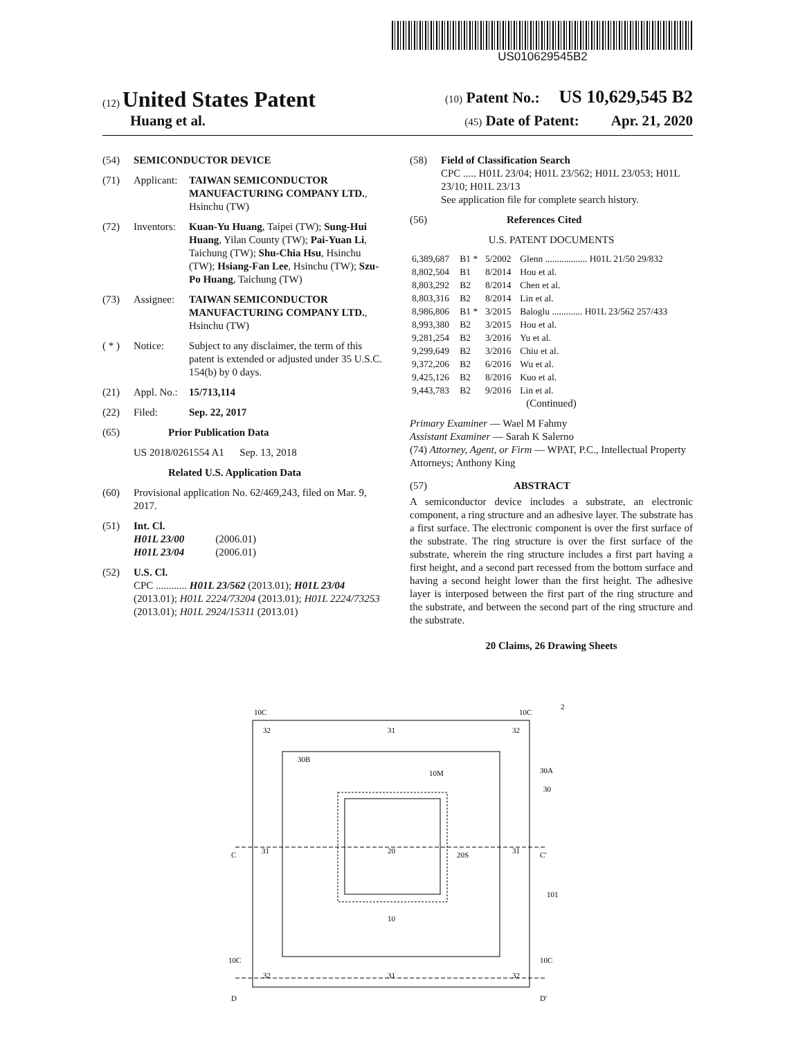US010629545B2
(12) United States Patent (10) Patent No.: US 10,629,545 B2
Huang et al. (45) Date of Patent: Apr. 21, 2020
(54) SEMICONDUCTOR DEVICE
(71) Applicant: TAIWAN SEMICONDUCTOR MANUFACTURING COMPANY LTD., Hsinchu (TW)
(72) Inventors: Kuan-Yu Huang, Taipei (TW); Sung-Hui Huang, Yilan County (TW); Pai-Yuan Li, Taichung (TW); Shu-Chia Hsu, Hsinchu (TW); Hsiang-Fan Lee, Hsinchu (TW); Szu-Po Huang, Taichung (TW)
(73) Assignee: TAIWAN SEMICONDUCTOR MANUFACTURING COMPANY LTD., Hsinchu (TW)
( * ) Notice: Subject to any disclaimer, the term of this patent is extended or adjusted under 35 U.S.C. 154(b) by 0 days.
(21) Appl. No.: 15/713,114
(22) Filed: Sep. 22, 2017
(65) Prior Publication Data
US 2018/0261554 A1 Sep. 13, 2018
Related U.S. Application Data
(60) Provisional application No. 62/469,243, filed on Mar. 9, 2017.
(51) Int. Cl.
H01L 23/00 (2006.01)
H01L 23/04 (2006.01)
(52) U.S. Cl.
CPC ............ H01L 23/562 (2013.01); H01L 23/04 (2013.01); H01L 2224/73204 (2013.01); H01L 2224/73253 (2013.01); H01L 2924/15311 (2013.01)
(58) Field of Classification Search
CPC ..... H01L 23/04; H01L 23/562; H01L 23/053; H01L 23/10; H01L 23/13
See application file for complete search history.
(56) References Cited
U.S. PATENT DOCUMENTS
| 6,389,687 | B1 * | 5/2002 | Glenn .................. H01L 21/50 29/832 |
| 8,802,504 | B1 | 8/2014 | Hou et al. |
| 8,803,292 | B2 | 8/2014 | Chen et al. |
| 8,803,316 | B2 | 8/2014 | Lin et al. |
| 8,986,806 | B1 * | 3/2015 | Baloglu ............. H01L 23/562 257/433 |
| 8,993,380 | B2 | 3/2015 | Hou et al. |
| 9,281,254 | B2 | 3/2016 | Yu et al. |
| 9,299,649 | B2 | 3/2016 | Chiu et al. |
| 9,372,206 | B2 | 6/2016 | Wu et al. |
| 9,425,126 | B2 | 8/2016 | Kuo et al. |
| 9,443,783 | B2 | 9/2016 | Lin et al. |
(Continued)
Primary Examiner — Wael M Fahmy
Assistant Examiner — Sarah K Salerno
(74) Attorney, Agent, or Firm — WPAT, P.C., Intellectual Property Attorneys; Anthony King
(57) ABSTRACT
A semiconductor device includes a substrate, an electronic component, a ring structure and an adhesive layer. The substrate has a first surface. The electronic component is over the first surface of the substrate. The ring structure is over the first surface of the substrate, wherein the ring structure includes a first part having a first height, and a second part recessed from the bottom surface and having a second height lower than the first height. The adhesive layer is interposed between the first part of the ring structure and the substrate, and between the second part of the ring structure and the substrate.
20 Claims, 26 Drawing Sheets
10C
10C
2
30B
10M
30A
30
20
20S
101
10
C
C'
D
D'
10C
10C
32
31
32
31
31
32
31
32